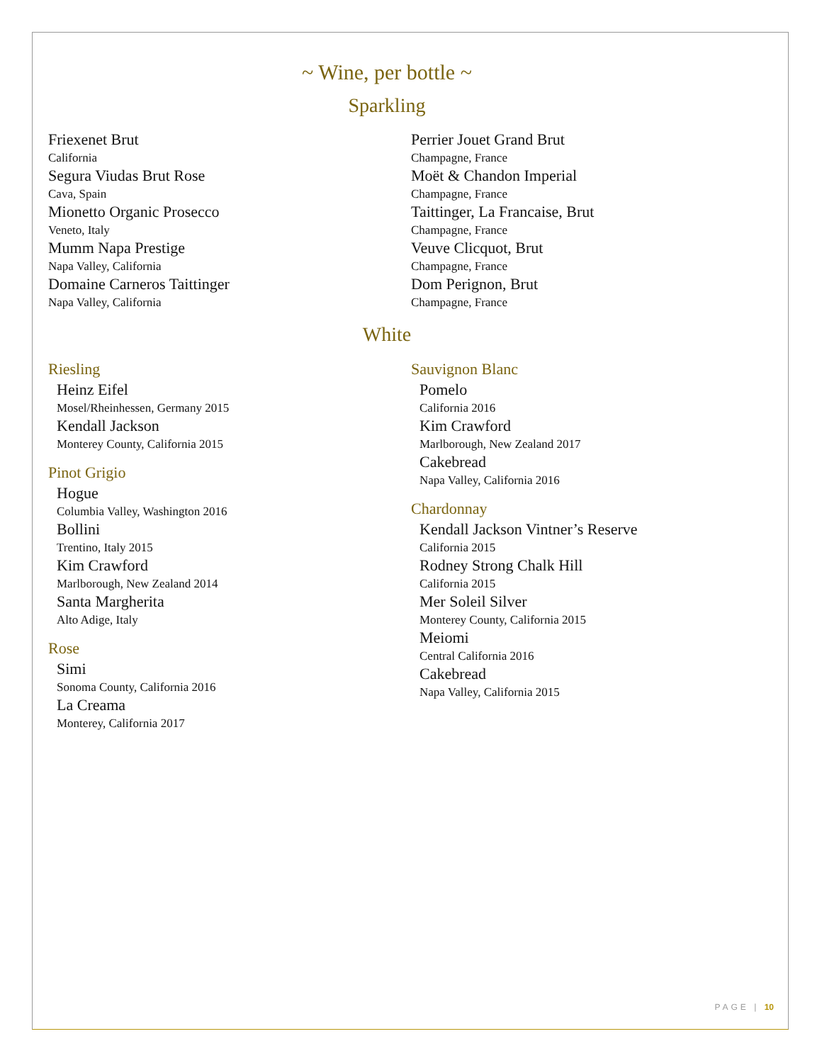~ Wine, per bottle ~
Sparkling
Friexenet Brut
California
Segura Viudas Brut Rose
Cava, Spain
Mionetto Organic Prosecco
Veneto, Italy
Mumm Napa Prestige
Napa Valley, California
Domaine Carneros Taittinger
Napa Valley, California
Perrier Jouet Grand Brut
Champagne, France
Moët & Chandon Imperial
Champagne, France
Taittinger, La Francaise, Brut
Champagne, France
Veuve Clicquot, Brut
Champagne, France
Dom Perignon, Brut
Champagne, France
White
Riesling
Heinz Eifel
Mosel/Rheinhessen, Germany 2015
Kendall Jackson
Monterey County, California 2015
Pinot Grigio
Hogue
Columbia Valley, Washington 2016
Bollini
Trentino, Italy 2015
Kim Crawford
Marlborough, New Zealand 2014
Santa Margherita
Alto Adige, Italy
Rose
Simi
Sonoma County, California 2016
La Creama
Monterey, California 2017
Sauvignon Blanc
Pomelo
California 2016
Kim Crawford
Marlborough, New Zealand 2017
Cakebread
Napa Valley, California 2016
Chardonnay
Kendall Jackson Vintner’s Reserve
California 2015
Rodney Strong Chalk Hill
California 2015
Mer Soleil Silver
Monterey County, California 2015
Meiomi
Central California 2016
Cakebread
Napa Valley, California 2015
PAGE | 10